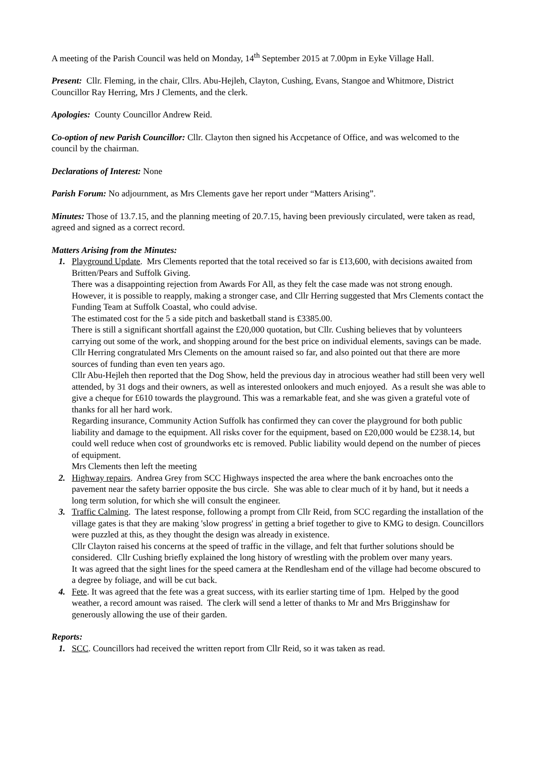A meeting of the Parish Council was held on Monday, 14<sup>th</sup> September 2015 at 7.00pm in Eyke Village Hall.
Present: Cllr. Fleming, in the chair, Cllrs. Abu-Hejleh, Clayton, Cushing, Evans, Stangoe and Whitmore, District Councillor Ray Herring, Mrs J Clements, and the clerk.
Apologies: County Councillor Andrew Reid.
Co-option of new Parish Councillor: Cllr. Clayton then signed his Accpetance of Office, and was welcomed to the council by the chairman.
Declarations of Interest: None
Parish Forum: No adjournment, as Mrs Clements gave her report under “Matters Arising”.
Minutes: Those of 13.7.15, and the planning meeting of 20.7.15, having been previously circulated, were taken as read, agreed and signed as a correct record.
Matters Arising from the Minutes:
1. Playground Update. Mrs Clements reported that the total received so far is £13,600, with decisions awaited from Britten/Pears and Suffolk Giving.
There was a disappointing rejection from Awards For All, as they felt the case made was not strong enough. However, it is possible to reapply, making a stronger case, and Cllr Herring suggested that Mrs Clements contact the Funding Team at Suffolk Coastal, who could advise.
The estimated cost for the 5 a side pitch and basketball stand is £3385.00.
There is still a significant shortfall against the £20,000 quotation, but Cllr. Cushing believes that by volunteers carrying out some of the work, and shopping around for the best price on individual elements, savings can be made.
Cllr Herring congratulated Mrs Clements on the amount raised so far, and also pointed out that there are more sources of funding than even ten years ago.
Cllr Abu-Hejleh then reported that the Dog Show, held the previous day in atrocious weather had still been very well attended, by 31 dogs and their owners, as well as interested onlookers and much enjoyed. As a result she was able to give a cheque for £610 towards the playground. This was a remarkable feat, and she was given a grateful vote of thanks for all her hard work.
Regarding insurance, Community Action Suffolk has confirmed they can cover the playground for both public liability and damage to the equipment. All risks cover for the equipment, based on £20,000 would be £238.14, but could well reduce when cost of groundworks etc is removed. Public liability would depend on the number of pieces of equipment.
Mrs Clements then left the meeting
2. Highway repairs. Andrea Grey from SCC Highways inspected the area where the bank encroaches onto the pavement near the safety barrier opposite the bus circle. She was able to clear much of it by hand, but it needs a long term solution, for which she will consult the engineer.
3. Traffic Calming. The latest response, following a prompt from Cllr Reid, from SCC regarding the installation of the village gates is that they are making 'slow progress' in getting a brief together to give to KMG to design. Councillors were puzzled at this, as they thought the design was already in existence.
Cllr Clayton raised his concerns at the speed of traffic in the village, and felt that further solutions should be considered. Cllr Cushing briefly explained the long history of wrestling with the problem over many years.
It was agreed that the sight lines for the speed camera at the Rendlesham end of the village had become obscured to a degree by foliage, and will be cut back.
4. Fete. It was agreed that the fete was a great success, with its earlier starting time of 1pm. Helped by the good weather, a record amount was raised. The clerk will send a letter of thanks to Mr and Mrs Brigginshaw for generously allowing the use of their garden.
Reports:
1. SCC. Councillors had received the written report from Cllr Reid, so it was taken as read.